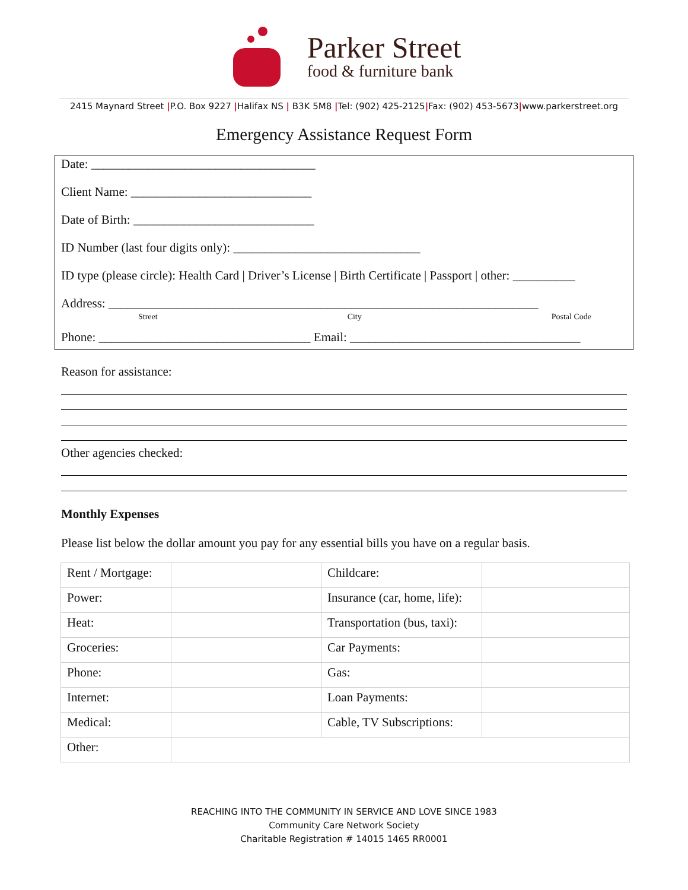Parker Street
food & furniture bank
2415 Maynard Street |P.O. Box 9227 |Halifax NS | B3K 5M8 |Tel: (902) 425-2125|Fax: (902) 453-5673|www.parkerstreet.org
Emergency Assistance Request Form
Date: ____________________________________
Client Name: _____________________________
Date of Birth: _____________________________
ID Number (last four digits only): ______________________________
ID type (please circle): Health Card | Driver’s License | Birth Certificate | Passport | other: __________
Address: _____________________________________________________________________
Street City Postal Code
Phone: __________________________________ Email: _____________________________________
Reason for assistance:
Other agencies checked:
Monthly Expenses
Please list below the dollar amount you pay for any essential bills you have on a regular basis.
| Rent / Mortgage: | | Childcare: | |
| Power: | | Insurance (car, home, life): | |
| Heat: | | Transportation (bus, taxi): | |
| Groceries: | | Car Payments: | |
| Phone: | | Gas: | |
| Internet: | | Loan Payments: | |
| Medical: | | Cable, TV Subscriptions: | |
| Other: | | | |
REACHING INTO THE COMMUNITY IN SERVICE AND LOVE SINCE 1983
Community Care Network Society
Charitable Registration # 14015 1465 RR0001